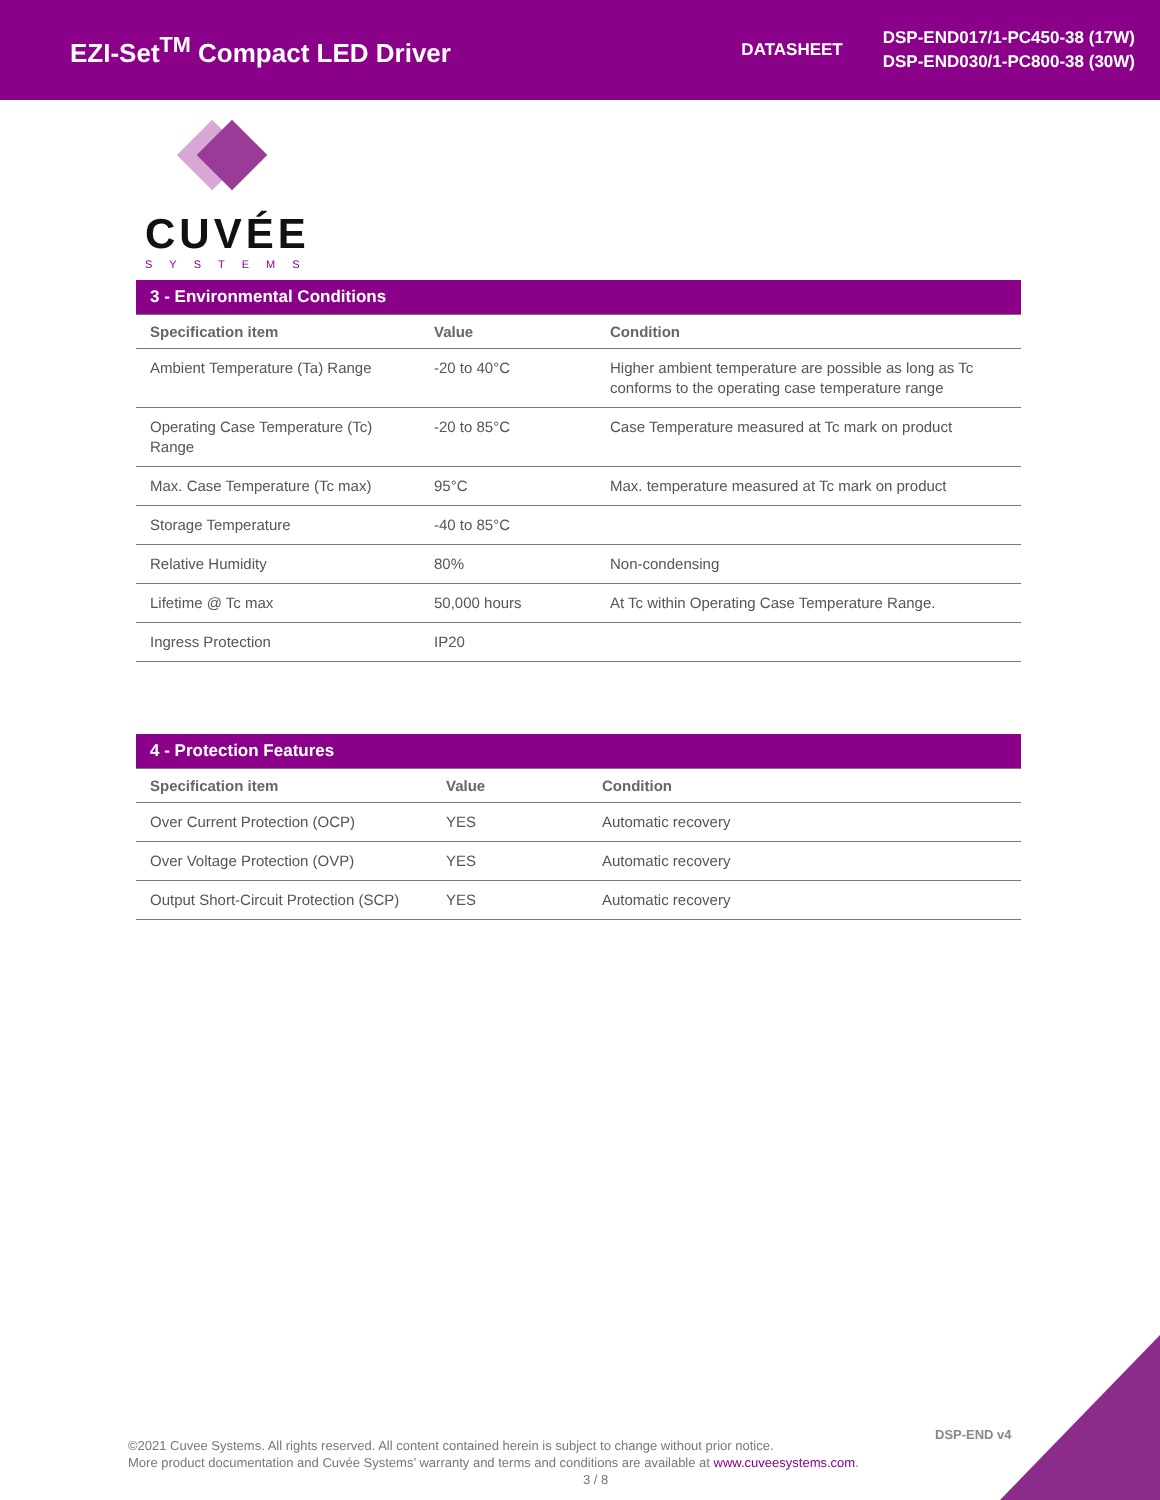EZI-Set<sup>TM</sup> Compact LED Driver
DATASHEET
DSP-END017/1-PC450-38 (17W)
DSP-END030/1-PC800-38 (30W)
CUVÉE
SYSTEMS
| 3 - Environmental Conditions | | |
| Specification item | Value | Condition |
| Ambient Temperature (Ta) Range | -20 to 40°C | Higher ambient temperature are possible as long as Tc conforms to the operating case temperature range |
| Operating Case Temperature (Tc) Range | -20 to 85°C | Case Temperature measured at Tc mark on product |
| Max. Case Temperature (Tc max) | 95°C | Max. temperature measured at Tc mark on product |
| Storage Temperature | -40 to 85°C | |
| Relative Humidity | 80% | Non-condensing |
| Lifetime @ Tc max | 50,000 hours | At Tc within Operating Case Temperature Range. |
| Ingress Protection | IP20 | |
| 4 - Protection Features | | |
| Specification item | Value | Condition |
| Over Current Protection (OCP) | YES | Automatic recovery |
| Over Voltage Protection (OVP) | YES | Automatic recovery |
| Output Short-Circuit Protection (SCP) | YES | Automatic recovery |
DSP-END v4
©2021 Cuvee Systems. All rights reserved. All content contained herein is subject to change without prior notice.
More product documentation and Cuvée Systems’ warranty and terms and conditions are available at www.cuveesystems.com.
3 / 8